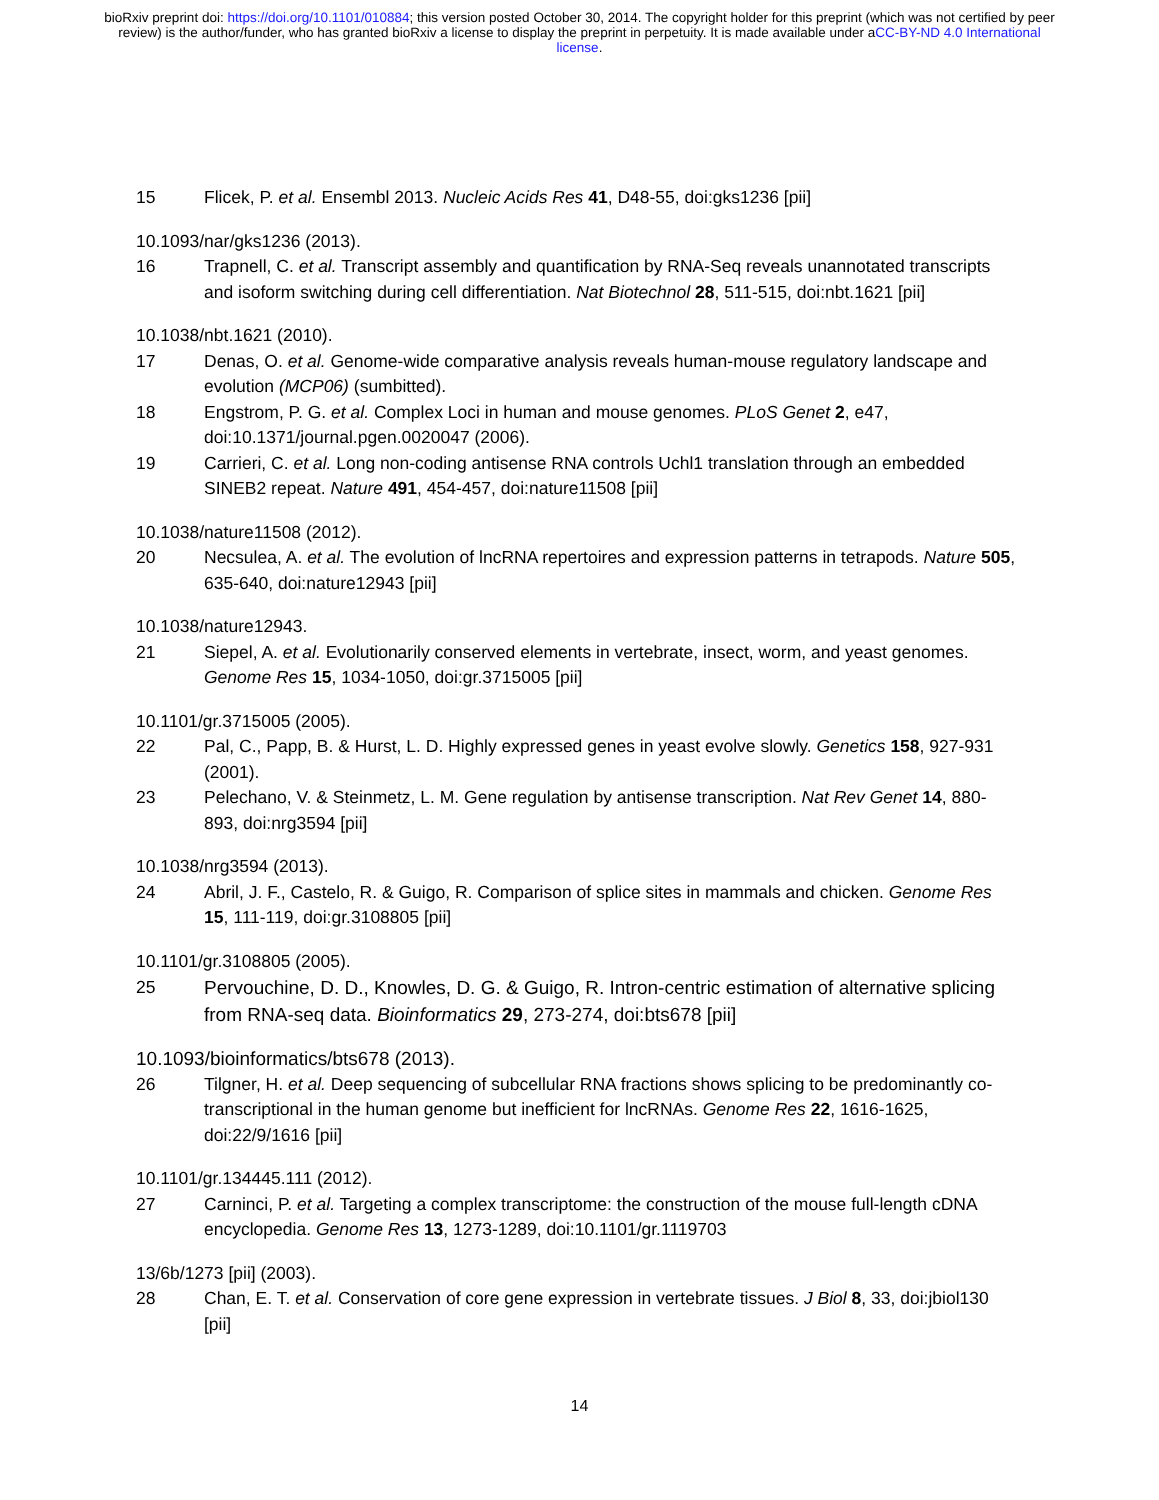bioRxiv preprint doi: https://doi.org/10.1101/010884; this version posted October 30, 2014. The copyright holder for this preprint (which was not certified by peer review) is the author/funder, who has granted bioRxiv a license to display the preprint in perpetuity. It is made available under aCC-BY-ND 4.0 International license.
15 Flicek, P. et al. Ensembl 2013. Nucleic Acids Res 41, D48-55, doi:gks1236 [pii]
10.1093/nar/gks1236 (2013).
16 Trapnell, C. et al. Transcript assembly and quantification by RNA-Seq reveals unannotated transcripts and isoform switching during cell differentiation. Nat Biotechnol 28, 511-515, doi:nbt.1621 [pii]
10.1038/nbt.1621 (2010).
17 Denas, O. et al. Genome-wide comparative analysis reveals human-mouse regulatory landscape and evolution (MCP06) (sumbitted).
18 Engstrom, P. G. et al. Complex Loci in human and mouse genomes. PLoS Genet 2, e47, doi:10.1371/journal.pgen.0020047 (2006).
19 Carrieri, C. et al. Long non-coding antisense RNA controls Uchl1 translation through an embedded SINEB2 repeat. Nature 491, 454-457, doi:nature11508 [pii]
10.1038/nature11508 (2012).
20 Necsulea, A. et al. The evolution of lncRNA repertoires and expression patterns in tetrapods. Nature 505, 635-640, doi:nature12943 [pii]
10.1038/nature12943.
21 Siepel, A. et al. Evolutionarily conserved elements in vertebrate, insect, worm, and yeast genomes. Genome Res 15, 1034-1050, doi:gr.3715005 [pii]
10.1101/gr.3715005 (2005).
22 Pal, C., Papp, B. & Hurst, L. D. Highly expressed genes in yeast evolve slowly. Genetics 158, 927-931 (2001).
23 Pelechano, V. & Steinmetz, L. M. Gene regulation by antisense transcription. Nat Rev Genet 14, 880-893, doi:nrg3594 [pii]
10.1038/nrg3594 (2013).
24 Abril, J. F., Castelo, R. & Guigo, R. Comparison of splice sites in mammals and chicken. Genome Res 15, 111-119, doi:gr.3108805 [pii]
10.1101/gr.3108805 (2005).
25 Pervouchine, D. D., Knowles, D. G. & Guigo, R. Intron-centric estimation of alternative splicing from RNA-seq data. Bioinformatics 29, 273-274, doi:bts678 [pii]
10.1093/bioinformatics/bts678 (2013).
26 Tilgner, H. et al. Deep sequencing of subcellular RNA fractions shows splicing to be predominantly co-transcriptional in the human genome but inefficient for lncRNAs. Genome Res 22, 1616-1625, doi:22/9/1616 [pii]
10.1101/gr.134445.111 (2012).
27 Carninci, P. et al. Targeting a complex transcriptome: the construction of the mouse full-length cDNA encyclopedia. Genome Res 13, 1273-1289, doi:10.1101/gr.1119703
13/6b/1273 [pii] (2003).
28 Chan, E. T. et al. Conservation of core gene expression in vertebrate tissues. J Biol 8, 33, doi:jbiol130 [pii]
14